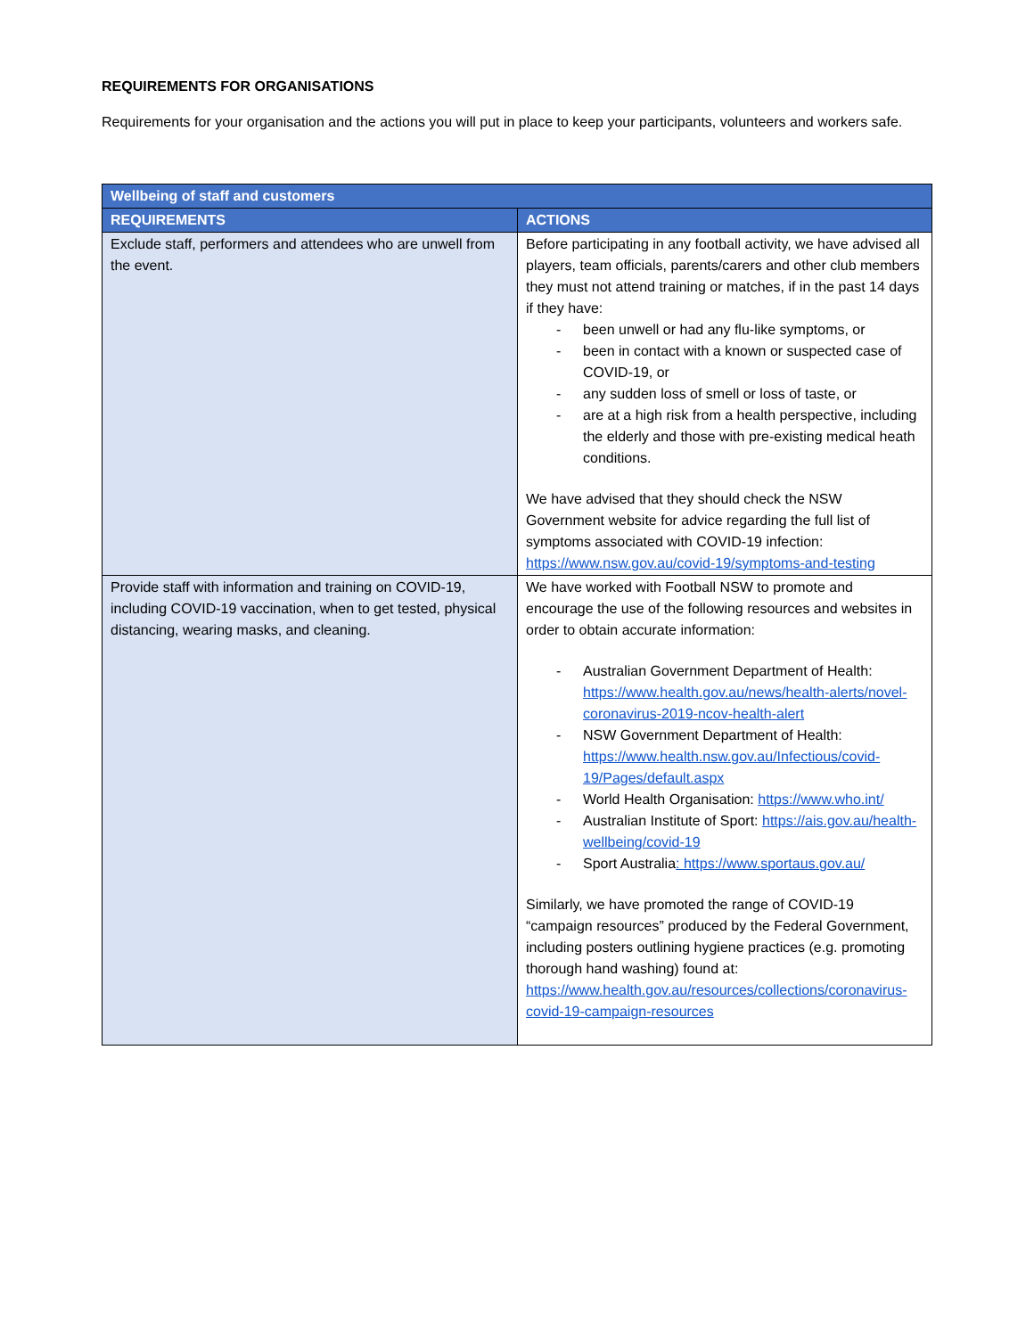REQUIREMENTS FOR ORGANISATIONS
Requirements for your organisation and the actions you will put in place to keep your participants, volunteers and workers safe.
| Wellbeing of staff and customers | |
| --- | --- |
| REQUIREMENTS | ACTIONS |
| Exclude staff, performers and attendees who are unwell from the event. | Before participating in any football activity, we have advised all players, team officials, parents/carers and other club members they must not attend training or matches, if in the past 14 days if they have: - been unwell or had any flu-like symptoms, or - been in contact with a known or suspected case of COVID-19, or - any sudden loss of smell or loss of taste, or - are at a high risk from a health perspective, including the elderly and those with pre-existing medical heath conditions. We have advised that they should check the NSW Government website for advice regarding the full list of symptoms associated with COVID-19 infection: https://www.nsw.gov.au/covid-19/symptoms-and-testing |
| Provide staff with information and training on COVID-19, including COVID-19 vaccination, when to get tested, physical distancing, wearing masks, and cleaning. | We have worked with Football NSW to promote and encourage the use of the following resources and websites in order to obtain accurate information: - Australian Government Department of Health: https://www.health.gov.au/news/health-alerts/novel-coronavirus-2019-ncov-health-alert - NSW Government Department of Health: https://www.health.nsw.gov.au/Infectious/covid-19/Pages/default.aspx - World Health Organisation: https://www.who.int/ - Australian Institute of Sport: https://ais.gov.au/health-wellbeing/covid-19 - Sport Australia : https://www.sportaus.gov.au/ Similarly, we have promoted the range of COVID-19 “campaign resources” produced by the Federal Government, including posters outlining hygiene practices (e.g. promoting thorough hand washing) found at: https://www.health.gov.au/resources/collections/coronavirus-covid-19-campaign-resources |